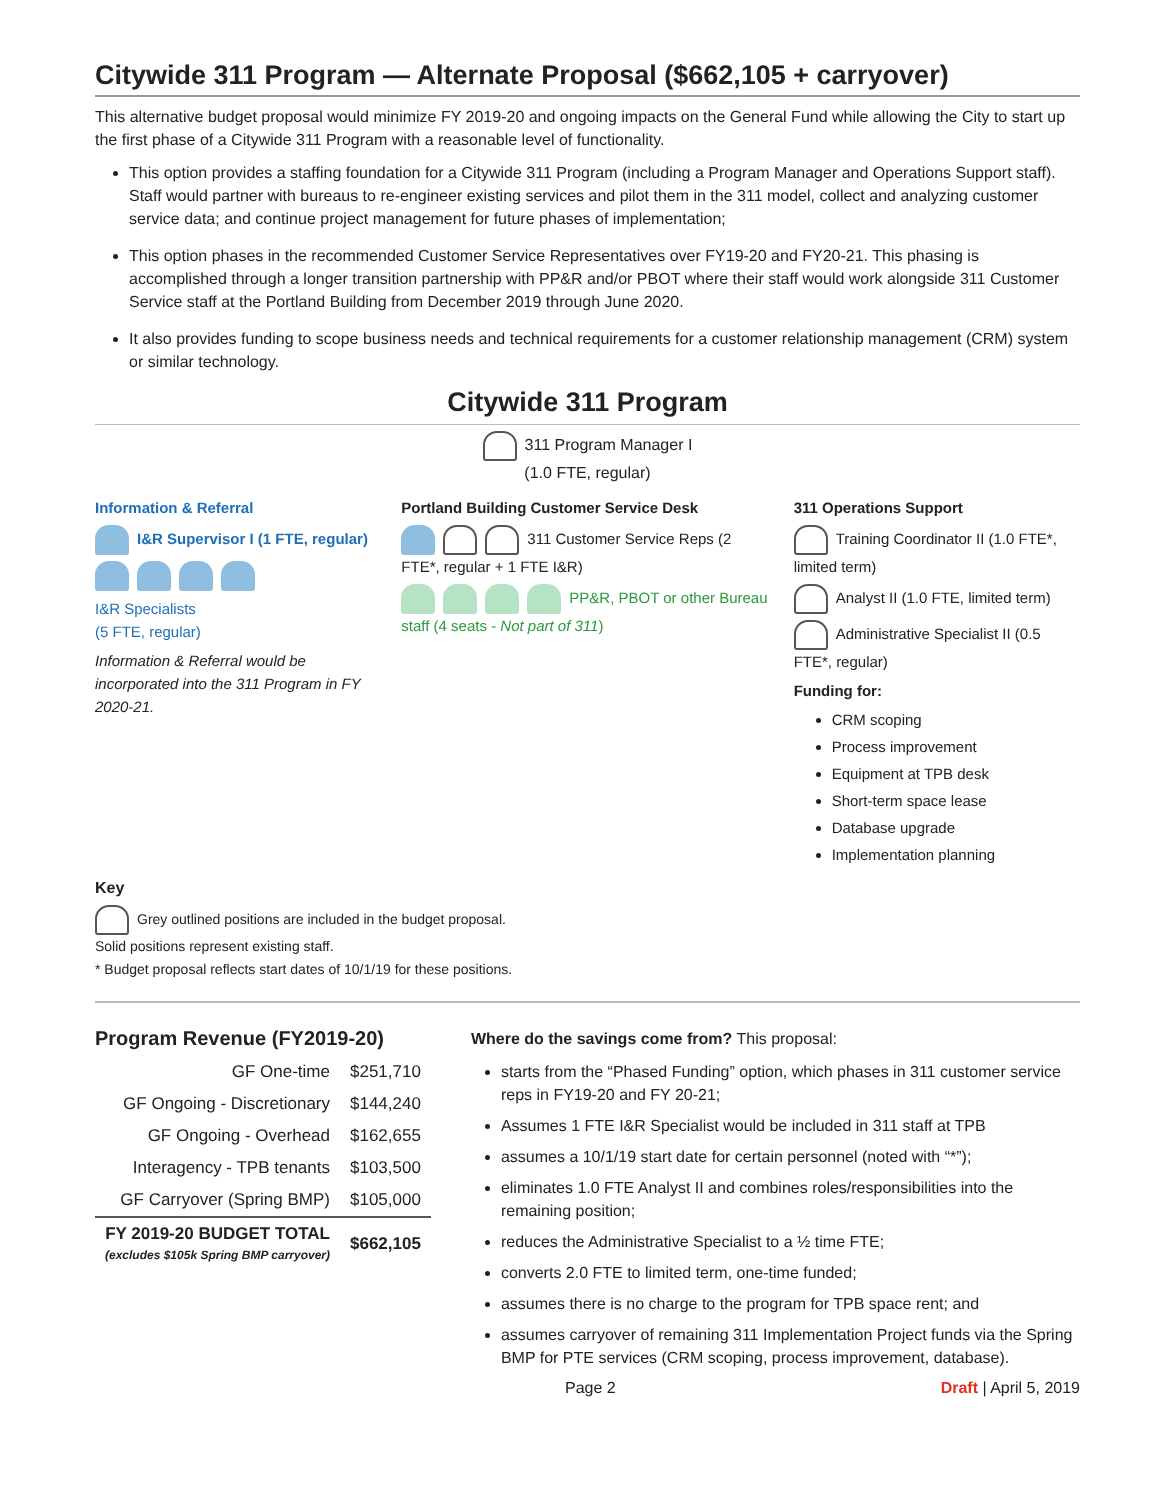Citywide 311 Program — Alternate Proposal ($662,105 + carryover)
This alternative budget proposal would minimize FY 2019-20 and ongoing impacts on the General Fund while allowing the City to start up the first phase of a Citywide 311 Program with a reasonable level of functionality.
This option provides a staffing foundation for a Citywide 311 Program (including a Program Manager and Operations Support staff). Staff would partner with bureaus to re-engineer existing services and pilot them in the 311 model, collect and analyzing customer service data; and continue project management for future phases of implementation;
This option phases in the recommended Customer Service Representatives over FY19-20 and FY20-21. This phasing is accomplished through a longer transition partnership with PP&R and/or PBOT where their staff would work alongside 311 Customer Service staff at the Portland Building from December 2019 through June 2020.
It also provides funding to scope business needs and technical requirements for a customer relationship management (CRM) system or similar technology.
Citywide 311 Program
311 Program Manager I
(1.0 FTE, regular)
Information & Referral
I&R Supervisor I (1 FTE, regular)
I&R Specialists
(5 FTE, regular)
Information & Referral would be incorporated into the 311 Program in FY 2020-21.
Portland Building Customer Service Desk
311 Customer Service Reps (2 FTE*, regular + 1 FTE I&R)
PP&R, PBOT or other Bureau staff (4 seats - Not part of 311)
311 Operations Support
Training Coordinator II (1.0 FTE*, limited term)
Analyst II (1.0 FTE, limited term)
Administrative Specialist II (0.5 FTE*, regular)
Funding for:
CRM scoping
Process improvement
Equipment at TPB desk
Short-term space lease
Database upgrade
Implementation planning
Key
Grey outlined positions are included in the budget proposal.
Solid positions represent existing staff.
* Budget proposal reflects start dates of 10/1/19 for these positions.
Program Revenue (FY2019-20)
| GF One-time | $251,710 |
| GF Ongoing - Discretionary | $144,240 |
| GF Ongoing - Overhead | $162,655 |
| Interagency - TPB tenants | $103,500 |
| GF Carryover (Spring BMP) | $105,000 |
| FY 2019-20 BUDGET TOTAL (excludes $105k Spring BMP carryover) | $662,105 |
Where do the savings come from? This proposal:
starts from the “Phased Funding” option, which phases in 311 customer service reps in FY19-20 and FY 20-21;
Assumes 1 FTE I&R Specialist would be included in 311 staff at TPB
assumes a 10/1/19 start date for certain personnel (noted with “*”);
eliminates 1.0 FTE Analyst II and combines roles/responsibilities into the remaining position;
reduces the Administrative Specialist to a ½ time FTE;
converts 2.0 FTE to limited term, one-time funded;
assumes there is no charge to the program for TPB space rent; and
assumes carryover of remaining 311 Implementation Project funds via the Spring BMP for PTE services (CRM scoping, process improvement, database).
Page 2 Draft | April 5, 2019